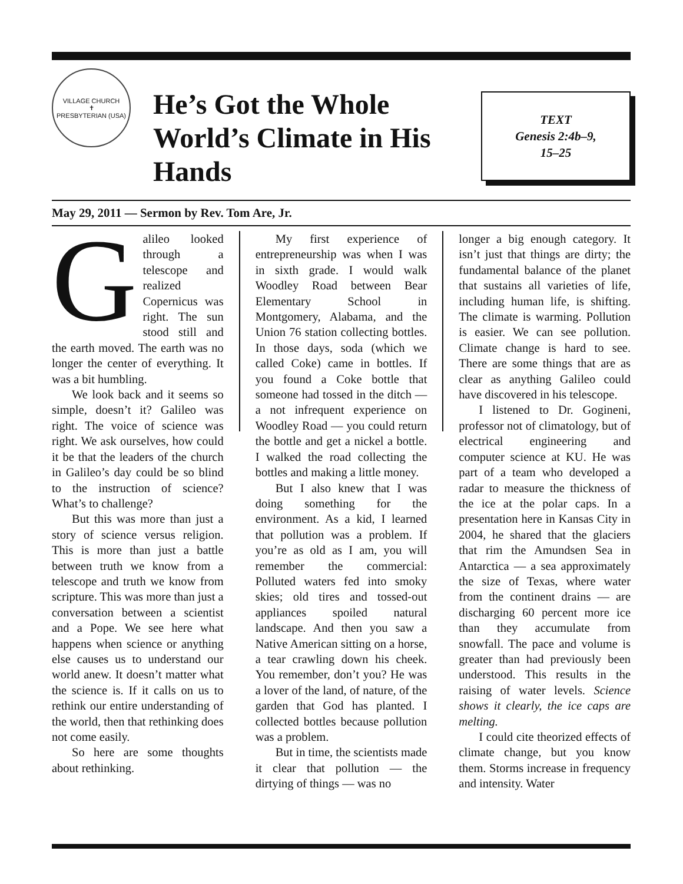VILLAGE CHURCH
✝
PRESBYTERIAN (USA)
He’s Got the Whole World’s Climate in His Hands
TEXT
Genesis 2:4b–9,
15–25
May 29, 2011 — Sermon by Rev. Tom Are, Jr.
Galileo looked through a telescope and realized Copernicus was right. The sun stood still and the earth moved. The earth was no longer the center of everything. It was a bit humbling.
We look back and it seems so simple, doesn’t it? Galileo was right. The voice of science was right. We ask ourselves, how could it be that the leaders of the church in Galileo’s day could be so blind to the instruction of science? What’s to challenge?
But this was more than just a story of science versus religion. This is more than just a battle between truth we know from a telescope and truth we know from scripture. This was more than just a conversation between a scientist and a Pope. We see here what happens when science or anything else causes us to understand our world anew. It doesn’t matter what the science is. If it calls on us to rethink our entire understanding of the world, then that rethinking does not come easily.
So here are some thoughts about rethinking.
My first experience of entrepreneurship was when I was in sixth grade. I would walk Woodley Road between Bear Elementary School in Montgomery, Alabama, and the Union 76 station collecting bottles. In those days, soda (which we called Coke) came in bottles. If you found a Coke bottle that someone had tossed in the ditch — a not infrequent experience on Woodley Road — you could return the bottle and get a nickel a bottle. I walked the road collecting the bottles and making a little money.
But I also knew that I was doing something for the environment. As a kid, I learned that pollution was a problem. If you’re as old as I am, you will remember the commercial: Polluted waters fed into smoky skies; old tires and tossed-out appliances spoiled natural landscape. And then you saw a Native American sitting on a horse, a tear crawling down his cheek. You remember, don’t you? He was a lover of the land, of nature, of the garden that God has planted. I collected bottles because pollution was a problem.
But in time, the scientists made it clear that pollution — the dirtying of things — was no
longer a big enough category. It isn’t just that things are dirty; the fundamental balance of the planet that sustains all varieties of life, including human life, is shifting. The climate is warming. Pollution is easier. We can see pollution. Climate change is hard to see. There are some things that are as clear as anything Galileo could have discovered in his telescope.
I listened to Dr. Gogineni, professor not of climatology, but of electrical engineering and computer science at KU. He was part of a team who developed a radar to measure the thickness of the ice at the polar caps. In a presentation here in Kansas City in 2004, he shared that the glaciers that rim the Amundsen Sea in Antarctica — a sea approximately the size of Texas, where water from the continent drains — are discharging 60 percent more ice than they accumulate from snowfall. The pace and volume is greater than had previously been understood. This results in the raising of water levels. Science shows it clearly, the ice caps are melting.
I could cite theorized effects of climate change, but you know them. Storms increase in frequency and intensity. Water